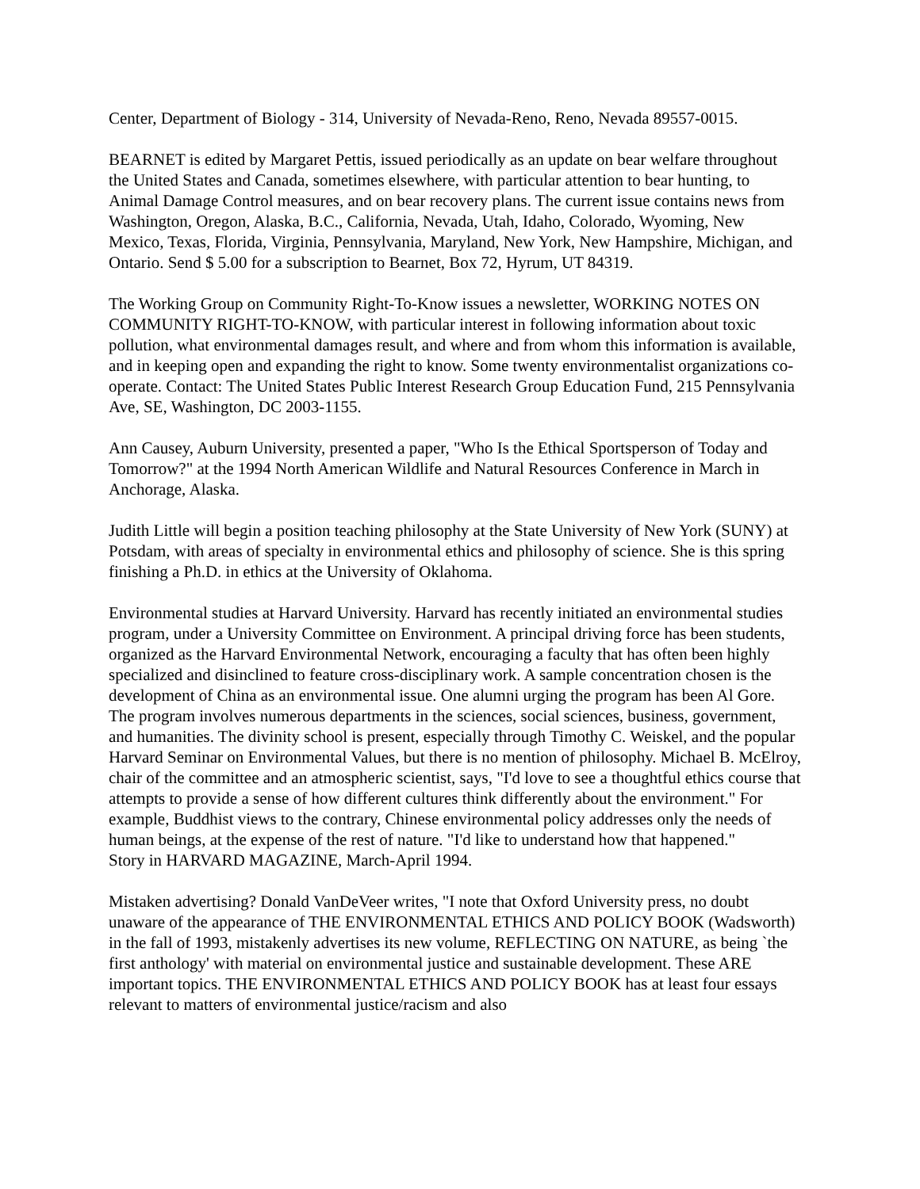Center, Department of Biology - 314, University of Nevada-Reno, Reno, Nevada 89557-0015.
BEARNET is edited by Margaret Pettis, issued periodically as an update on bear welfare throughout the United States and Canada, sometimes elsewhere, with particular attention to bear hunting, to Animal Damage Control measures, and on bear recovery plans. The current issue contains news from Washington, Oregon, Alaska, B.C., California, Nevada, Utah, Idaho, Colorado, Wyoming, New Mexico, Texas, Florida, Virginia, Pennsylvania, Maryland, New York, New Hampshire, Michigan, and Ontario. Send $ 5.00 for a subscription to Bearnet, Box 72, Hyrum, UT 84319.
The Working Group on Community Right-To-Know issues a newsletter, WORKING NOTES ON COMMUNITY RIGHT-TO-KNOW, with particular interest in following information about toxic pollution, what environmental damages result, and where and from whom this information is available, and in keeping open and expanding the right to know. Some twenty environmentalist organizations co-operate. Contact: The United States Public Interest Research Group Education Fund, 215 Pennsylvania Ave, SE, Washington, DC 2003-1155.
Ann Causey, Auburn University, presented a paper, "Who Is the Ethical Sportsperson of Today and Tomorrow?" at the 1994 North American Wildlife and Natural Resources Conference in March in Anchorage, Alaska.
Judith Little will begin a position teaching philosophy at the State University of New York (SUNY) at Potsdam, with areas of specialty in environmental ethics and philosophy of science. She is this spring finishing a Ph.D. in ethics at the University of Oklahoma.
Environmental studies at Harvard University. Harvard has recently initiated an environmental studies program, under a University Committee on Environment. A principal driving force has been students, organized as the Harvard Environmental Network, encouraging a faculty that has often been highly specialized and disinclined to feature cross-disciplinary work. A sample concentration chosen is the development of China as an environmental issue. One alumni urging the program has been Al Gore. The program involves numerous departments in the sciences, social sciences, business, government, and humanities. The divinity school is present, especially through Timothy C. Weiskel, and the popular Harvard Seminar on Environmental Values, but there is no mention of philosophy. Michael B. McElroy, chair of the committee and an atmospheric scientist, says, "I'd love to see a thoughtful ethics course that attempts to provide a sense of how different cultures think differently about the environment." For example, Buddhist views to the contrary, Chinese environmental policy addresses only the needs of human beings, at the expense of the rest of nature. "I'd like to understand how that happened."
Story in HARVARD MAGAZINE, March-April 1994.
Mistaken advertising? Donald VanDeVeer writes, "I note that Oxford University press, no doubt unaware of the appearance of THE ENVIRONMENTAL ETHICS AND POLICY BOOK (Wadsworth) in the fall of 1993, mistakenly advertises its new volume, REFLECTING ON NATURE, as being `the first anthology' with material on environmental justice and sustainable development. These ARE important topics. THE ENVIRONMENTAL ETHICS AND POLICY BOOK has at least four essays relevant to matters of environmental justice/racism and also